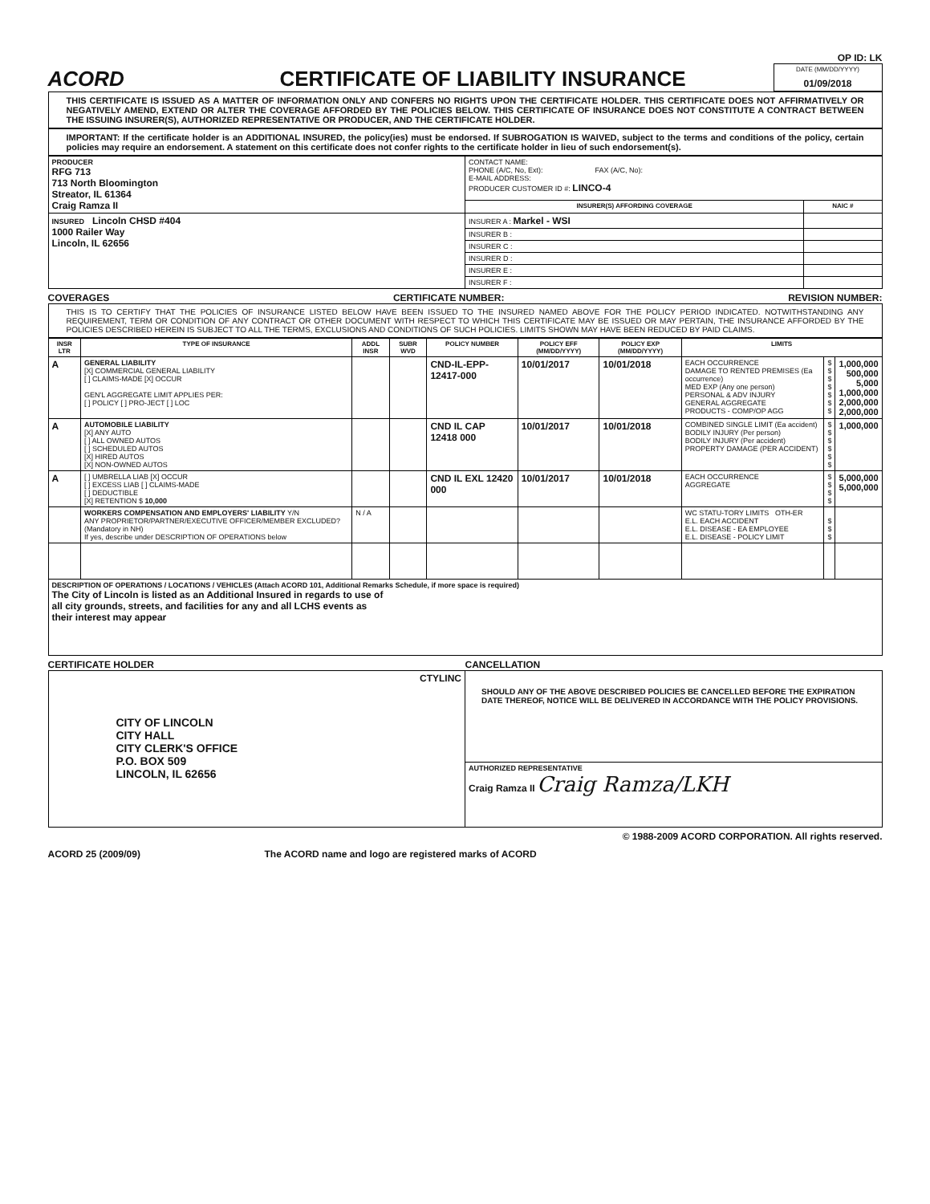ACORD
CERTIFICATE OF LIABILITY INSURANCE
OP ID: LK
DATE (MM/DD/YYYY)
01/09/2018
THIS CERTIFICATE IS ISSUED AS A MATTER OF INFORMATION ONLY AND CONFERS NO RIGHTS UPON THE CERTIFICATE HOLDER. THIS CERTIFICATE DOES NOT AFFIRMATIVELY OR NEGATIVELY AMEND, EXTEND OR ALTER THE COVERAGE AFFORDED BY THE POLICIES BELOW. THIS CERTIFICATE OF INSURANCE DOES NOT CONSTITUTE A CONTRACT BETWEEN THE ISSUING INSURER(S), AUTHORIZED REPRESENTATIVE OR PRODUCER, AND THE CERTIFICATE HOLDER.
IMPORTANT: If the certificate holder is an ADDITIONAL INSURED, the policy(ies) must be endorsed. If SUBROGATION IS WAIVED, subject to the terms and conditions of the policy, certain policies may require an endorsement. A statement on this certificate does not confer rights to the certificate holder in lieu of such endorsement(s).
| PRODUCER RFG 713 713 North Bloomington Streator, IL 61364 Craig Ramza II | CONTACT NAME: PHONE (A/C, No, Ext): FAX (A/C, No): E-MAIL ADDRESS: PRODUCER CUSTOMER ID #: LINCO-4 | |
| | INSURER(S) AFFORDING COVERAGE | NAIC # |
| INSURED Lincoln CHSD #404 1000 Railer Way Lincoln, IL 62656 | INSURER A : Markel - WSI | |
| | INSURER B : | |
| | INSURER C : | |
| | INSURER D : | |
| | INSURER E : | |
| | INSURER F : | |
COVERAGES CERTIFICATE NUMBER: REVISION NUMBER:
THIS IS TO CERTIFY THAT THE POLICIES OF INSURANCE LISTED BELOW HAVE BEEN ISSUED TO THE INSURED NAMED ABOVE FOR THE POLICY PERIOD INDICATED. NOTWITHSTANDING ANY REQUIREMENT, TERM OR CONDITION OF ANY CONTRACT OR OTHER DOCUMENT WITH RESPECT TO WHICH THIS CERTIFICATE MAY BE ISSUED OR MAY PERTAIN, THE INSURANCE AFFORDED BY THE POLICIES DESCRIBED HEREIN IS SUBJECT TO ALL THE TERMS, EXCLUSIONS AND CONDITIONS OF SUCH POLICIES. LIMITS SHOWN MAY HAVE BEEN REDUCED BY PAID CLAIMS.
| INSR LTR | TYPE OF INSURANCE | ADDL INSR | SUBR WVD | POLICY NUMBER | POLICY EFF (MM/DD/YYYY) | POLICY EXP (MM/DD/YYYY) | LIMITS | | |
| --- | --- | --- | --- | --- | --- | --- | --- | --- | --- |
| A | GENERAL LIABILITY [X] COMMERCIAL GENERAL LIABILITY [ ] CLAIMS-MADE [X] OCCUR GEN'L AGGREGATE LIMIT APPLIES PER: [ ] POLICY [ ] PRO-JECT [ ] LOC | | | CND-IL-EPP-12417-000 | 10/01/2017 | 10/01/2018 | EACH OCCURRENCE DAMAGE TO RENTED PREMISES (Ea occurrence) MED EXP (Any one person) PERSONAL & ADV INJURY GENERAL AGGREGATE PRODUCTS - COMP/OP AGG | $ $ $ $ $ $ $ | 1,000,000 500,000 5,000 1,000,000 2,000,000 2,000,000 |
| A | AUTOMOBILE LIABILITY [X] ANY AUTO [ ] ALL OWNED AUTOS [ ] SCHEDULED AUTOS [X] HIRED AUTOS [X] NON-OWNED AUTOS | | | CND IL CAP 12418 000 | 10/01/2017 | 10/01/2018 | COMBINED SINGLE LIMIT (Ea accident) BODILY INJURY (Per person) BODILY INJURY (Per accident) PROPERTY DAMAGE (PER ACCIDENT) | $ $ $ $ $ $ | 1,000,000 |
| A | [ ] UMBRELLA LIAB [X] OCCUR [ ] EXCESS LIAB [ ] CLAIMS-MADE [ ] DEDUCTIBLE [X] RETENTION $ 10,000 | | | CND IL EXL 12420 000 | 10/01/2017 | 10/01/2018 | EACH OCCURRENCE AGGREGATE | $ $ $ $ | 5,000,000 5,000,000 |
| | WORKERS COMPENSATION AND EMPLOYERS' LIABILITY Y/N ANY PROPRIETOR/PARTNER/EXECUTIVE OFFICER/MEMBER EXCLUDED? (Mandatory in NH) If yes, describe under DESCRIPTION OF OPERATIONS below | N / A | | | | | WC STATU-TORY LIMITS OTH-ER E.L. EACH ACCIDENT E.L. DISEASE - EA EMPLOYEE E.L. DISEASE - POLICY LIMIT | $ $ $ | |
| DESCRIPTION OF OPERATIONS / LOCATIONS / VEHICLES (Attach ACORD 101, Additional Remarks Schedule, if more space is required) The City of Lincoln is listed as an Additional Insured in regards to use of all city grounds, streets, and facilities for any and all LCHS events as their interest may appear | | | | | | | | | |
CERTIFICATE HOLDER CANCELLATION
| CTYLINC CITY OF LINCOLN CITY HALL CITY CLERK'S OFFICE P.O. BOX 509 LINCOLN, IL 62656 | SHOULD ANY OF THE ABOVE DESCRIBED POLICIES BE CANCELLED BEFORE THE EXPIRATION DATE THEREOF, NOTICE WILL BE DELIVERED IN ACCORDANCE WITH THE POLICY PROVISIONS. |
| | AUTHORIZED REPRESENTATIVE Craig Ramza II Craig Ramza/LKH |
© 1988-2009 ACORD CORPORATION. All rights reserved.
ACORD 25 (2009/09) The ACORD name and logo are registered marks of ACORD